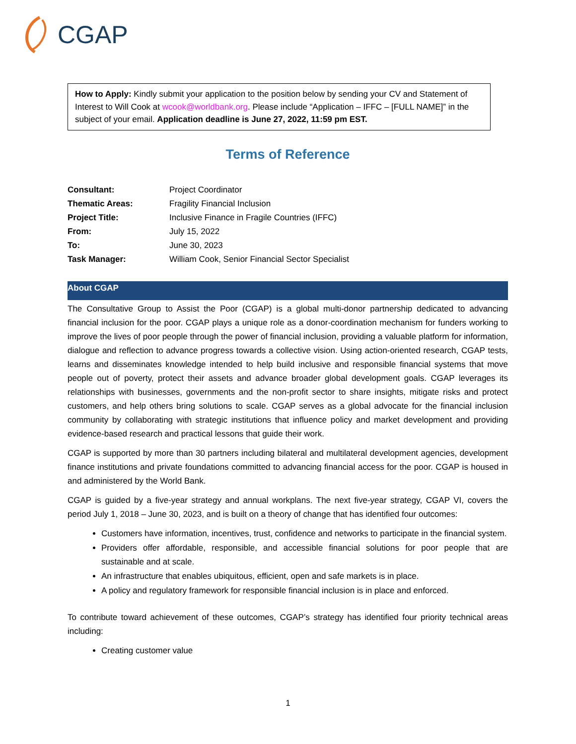CGAP
How to Apply: Kindly submit your application to the position below by sending your CV and Statement of Interest to Will Cook at wcook@worldbank.org. Please include “Application – IFFC – [FULL NAME]” in the subject of your email. Application deadline is June 27, 2022, 11:59 pm EST.
Terms of Reference
| Consultant: | Project Coordinator |
| Thematic Areas: | Fragility Financial Inclusion |
| Project Title: | Inclusive Finance in Fragile Countries (IFFC) |
| From: | July 15, 2022 |
| To: | June 30, 2023 |
| Task Manager: | William Cook, Senior Financial Sector Specialist |
About CGAP
The Consultative Group to Assist the Poor (CGAP) is a global multi-donor partnership dedicated to advancing financial inclusion for the poor. CGAP plays a unique role as a donor-coordination mechanism for funders working to improve the lives of poor people through the power of financial inclusion, providing a valuable platform for information, dialogue and reflection to advance progress towards a collective vision. Using action-oriented research, CGAP tests, learns and disseminates knowledge intended to help build inclusive and responsible financial systems that move people out of poverty, protect their assets and advance broader global development goals. CGAP leverages its relationships with businesses, governments and the non-profit sector to share insights, mitigate risks and protect customers, and help others bring solutions to scale. CGAP serves as a global advocate for the financial inclusion community by collaborating with strategic institutions that influence policy and market development and providing evidence-based research and practical lessons that guide their work.
CGAP is supported by more than 30 partners including bilateral and multilateral development agencies, development finance institutions and private foundations committed to advancing financial access for the poor. CGAP is housed in and administered by the World Bank.
CGAP is guided by a five-year strategy and annual workplans. The next five-year strategy, CGAP VI, covers the period July 1, 2018 – June 30, 2023, and is built on a theory of change that has identified four outcomes:
Customers have information, incentives, trust, confidence and networks to participate in the financial system.
Providers offer affordable, responsible, and accessible financial solutions for poor people that are sustainable and at scale.
An infrastructure that enables ubiquitous, efficient, open and safe markets is in place.
A policy and regulatory framework for responsible financial inclusion is in place and enforced.
To contribute toward achievement of these outcomes, CGAP’s strategy has identified four priority technical areas including:
Creating customer value
1